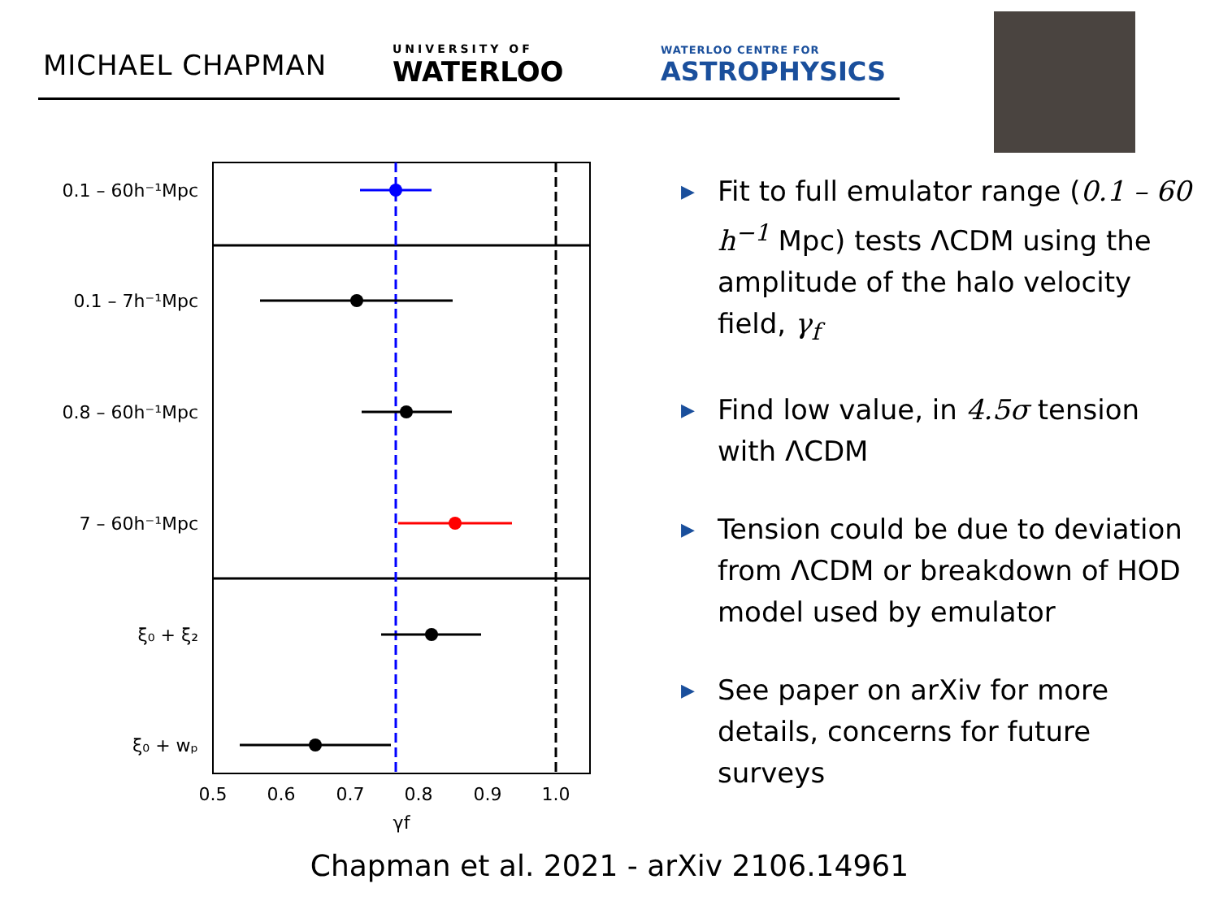MICHAEL CHAPMAN
UNIVERSITY OF
WATERLOO
WATERLOO CENTRE FOR
ASTROPHYSICS
0.1 – 60h⁻¹Mpc
0.1 – 7h⁻¹Mpc
0.8 – 60h⁻¹Mpc
7 – 60h⁻¹Mpc
ξ₀ + ξ₂
ξ₀ + wₚ
0.5
0.6
0.7
0.8
0.9
1.0
γf
▶ Fit to full emulator range (0.1 – 60 h<sup>−1</sup> Mpc) tests ΛCDM using the amplitude of the halo velocity field, γ<sub>f</sub>
▶ Find low value, in 4.5σ tension with ΛCDM
▶ Tension could be due to deviation from ΛCDM or breakdown of HOD model used by emulator
▶ See paper on arXiv for more details, concerns for future surveys
Chapman et al. 2021 - arXiv 2106.14961